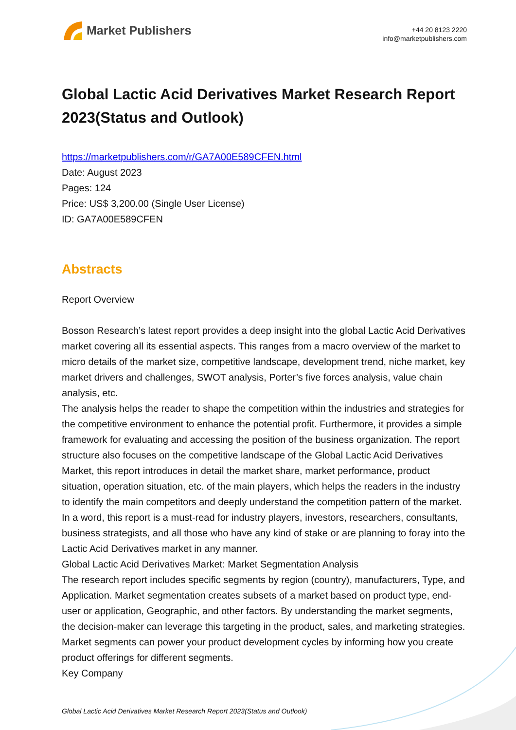Market Publishers
+44 20 8123 2220
info@marketpublishers.com
Global Lactic Acid Derivatives Market Research Report 2023(Status and Outlook)
https://marketpublishers.com/r/GA7A00E589CFEN.html
Date: August 2023
Pages: 124
Price: US$ 3,200.00 (Single User License)
ID: GA7A00E589CFEN
Abstracts
Report Overview
Bosson Research’s latest report provides a deep insight into the global Lactic Acid Derivatives market covering all its essential aspects. This ranges from a macro overview of the market to micro details of the market size, competitive landscape, development trend, niche market, key market drivers and challenges, SWOT analysis, Porter’s five forces analysis, value chain analysis, etc.
The analysis helps the reader to shape the competition within the industries and strategies for the competitive environment to enhance the potential profit. Furthermore, it provides a simple framework for evaluating and accessing the position of the business organization. The report structure also focuses on the competitive landscape of the Global Lactic Acid Derivatives Market, this report introduces in detail the market share, market performance, product situation, operation situation, etc. of the main players, which helps the readers in the industry to identify the main competitors and deeply understand the competition pattern of the market.
In a word, this report is a must-read for industry players, investors, researchers, consultants, business strategists, and all those who have any kind of stake or are planning to foray into the Lactic Acid Derivatives market in any manner.
Global Lactic Acid Derivatives Market: Market Segmentation Analysis
The research report includes specific segments by region (country), manufacturers, Type, and Application. Market segmentation creates subsets of a market based on product type, end-user or application, Geographic, and other factors. By understanding the market segments, the decision-maker can leverage this targeting in the product, sales, and marketing strategies. Market segments can power your product development cycles by informing how you create product offerings for different segments.
Key Company
Global Lactic Acid Derivatives Market Research Report 2023(Status and Outlook)